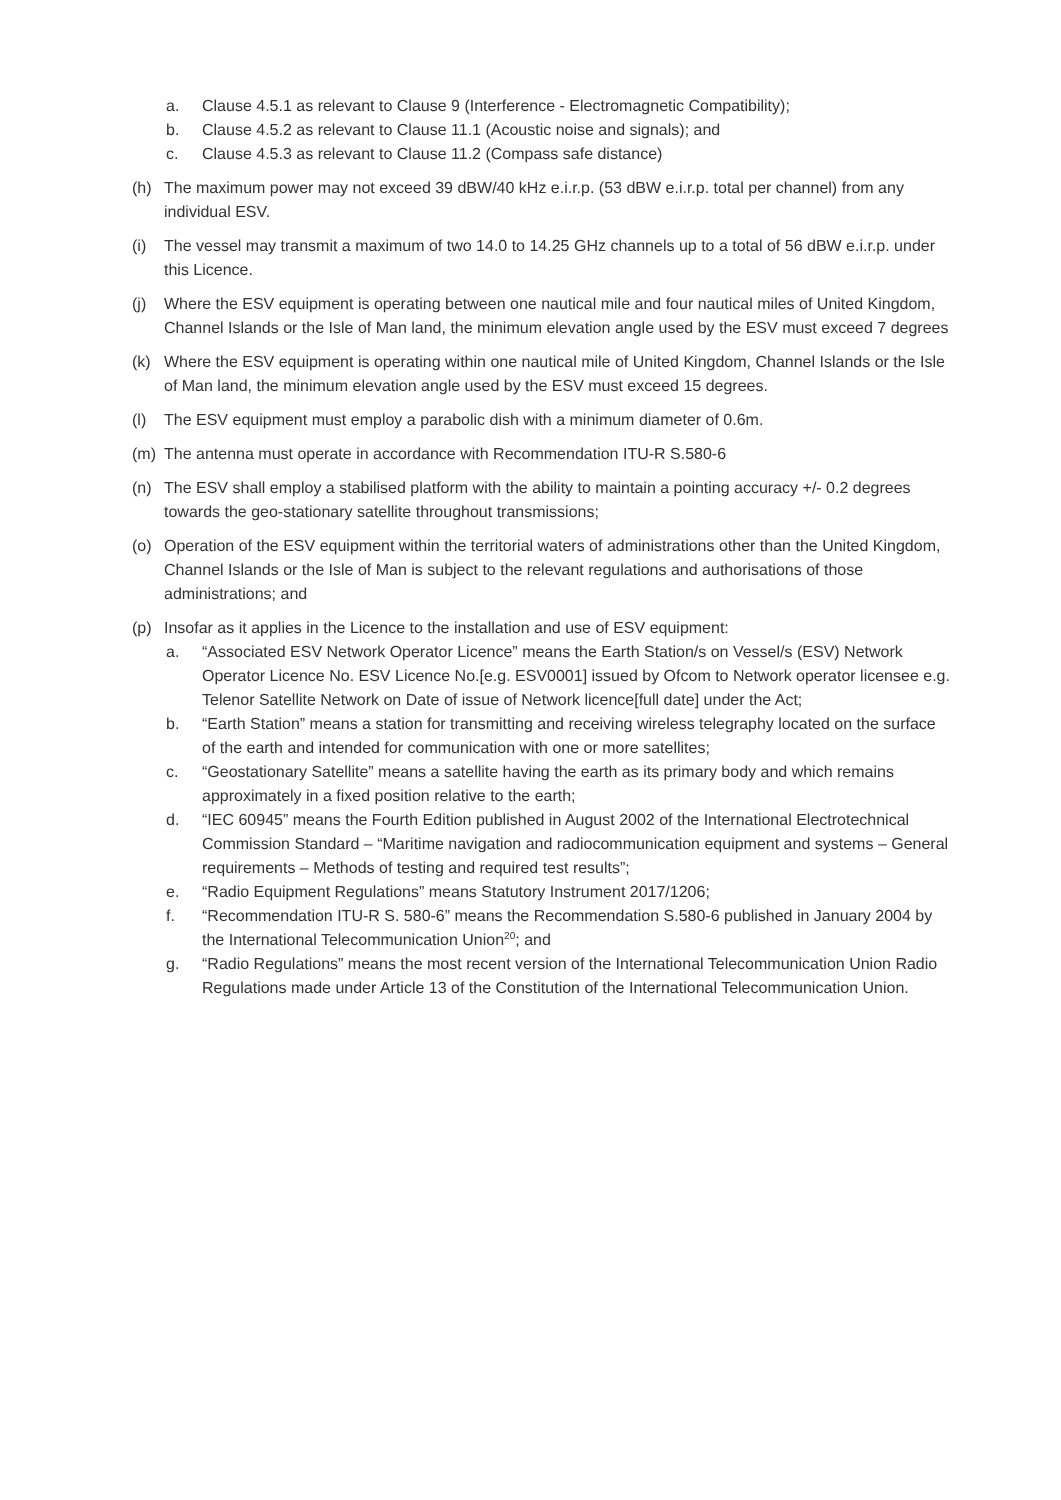a. Clause 4.5.1 as relevant to Clause 9 (Interference - Electromagnetic Compatibility);
b. Clause 4.5.2 as relevant to Clause 11.1 (Acoustic noise and signals); and
c. Clause 4.5.3 as relevant to Clause 11.2 (Compass safe distance)
(h) The maximum power may not exceed 39 dBW/40 kHz e.i.r.p. (53 dBW e.i.r.p. total per channel) from any individual ESV.
(i) The vessel may transmit a maximum of two 14.0 to 14.25 GHz channels up to a total of 56 dBW e.i.r.p. under this Licence.
(j) Where the ESV equipment is operating between one nautical mile and four nautical miles of United Kingdom, Channel Islands or the Isle of Man land, the minimum elevation angle used by the ESV must exceed 7 degrees
(k) Where the ESV equipment is operating within one nautical mile of United Kingdom, Channel Islands or the Isle of Man land, the minimum elevation angle used by the ESV must exceed 15 degrees.
(l) The ESV equipment must employ a parabolic dish with a minimum diameter of 0.6m.
(m) The antenna must operate in accordance with Recommendation ITU-R S.580-6
(n) The ESV shall employ a stabilised platform with the ability to maintain a pointing accuracy +/- 0.2 degrees towards the geo-stationary satellite throughout transmissions;
(o) Operation of the ESV equipment within the territorial waters of administrations other than the United Kingdom, Channel Islands or the Isle of Man is subject to the relevant regulations and authorisations of those administrations; and
(p) Insofar as it applies in the Licence to the installation and use of ESV equipment:
a. “Associated ESV Network Operator Licence” means the Earth Station/s on Vessel/s (ESV) Network Operator Licence No. ESV Licence No.[e.g. ESV0001] issued by Ofcom to Network operator licensee e.g. Telenor Satellite Network on Date of issue of Network licence[full date] under the Act;
b. “Earth Station” means a station for transmitting and receiving wireless telegraphy located on the surface of the earth and intended for communication with one or more satellites;
c. “Geostationary Satellite” means a satellite having the earth as its primary body and which remains approximately in a fixed position relative to the earth;
d. “IEC 60945” means the Fourth Edition published in August 2002 of the International Electrotechnical Commission Standard – “Maritime navigation and radiocommunication equipment and systems – General requirements – Methods of testing and required test results”;
e. “Radio Equipment Regulations” means Statutory Instrument 2017/1206;
f. “Recommendation ITU-R S. 580-6” means the Recommendation S.580-6 published in January 2004 by the International Telecommunication Union<sup>20</sup>; and
g. “Radio Regulations” means the most recent version of the International Telecommunication Union Radio Regulations made under Article 13 of the Constitution of the International Telecommunication Union.